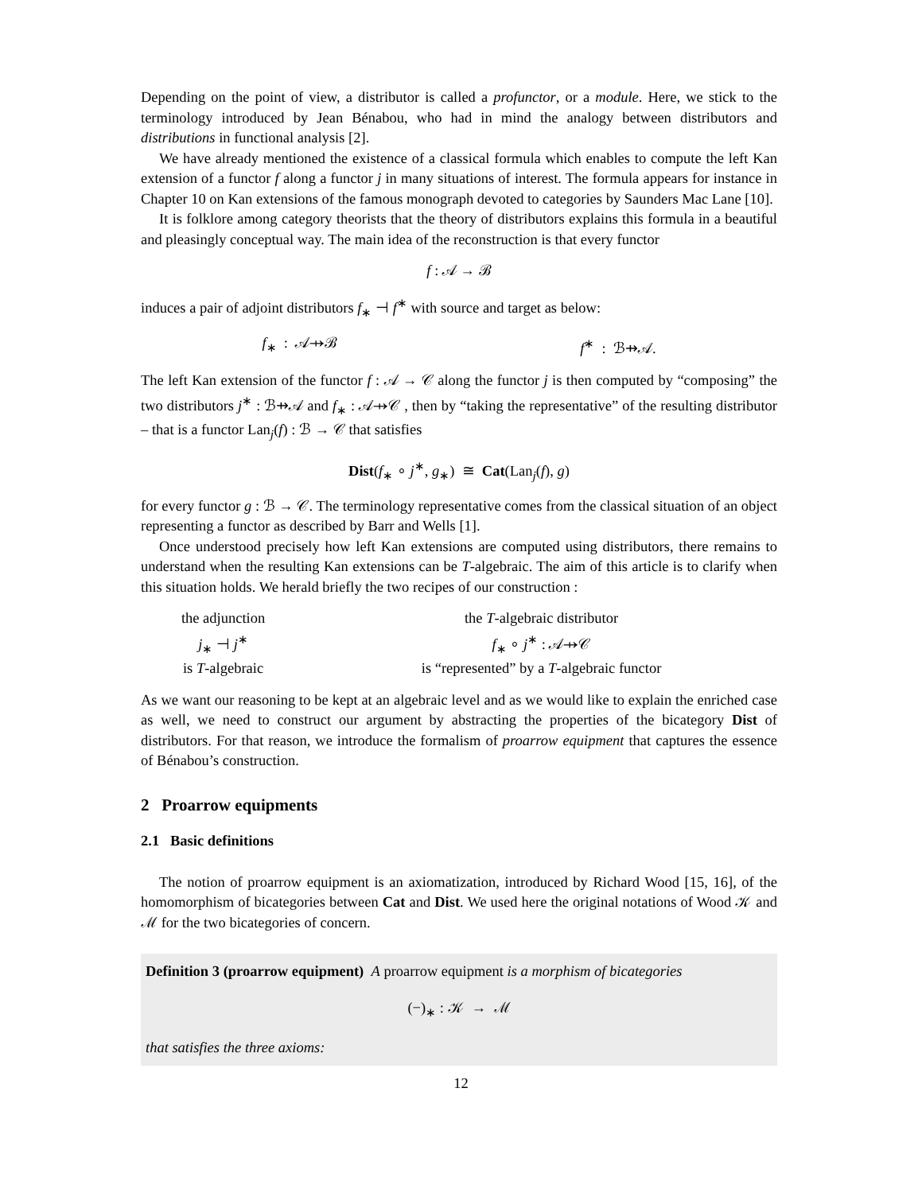Depending on the point of view, a distributor is called a profunctor, or a module. Here, we stick to the terminology introduced by Jean Bénabou, who had in mind the analogy between distributors and distributions in functional analysis [2].
We have already mentioned the existence of a classical formula which enables to compute the left Kan extension of a functor f along a functor j in many situations of interest. The formula appears for instance in Chapter 10 on Kan extensions of the famous monograph devoted to categories by Saunders Mac Lane [10].
It is folklore among category theorists that the theory of distributors explains this formula in a beautiful and pleasingly conceptual way. The main idea of the reconstruction is that every functor
f : 𝒜 → ℬ
induces a pair of adjoint distributors f<sub>∗</sub> ⊣ f<sup>∗</sup> with source and target as below:
f<sub>∗</sub> : 𝒜⇸ℬ f<sup>∗</sup> : ℬ⇸𝒜.
The left Kan extension of the functor f : 𝒜 → 𝒞 along the functor j is then computed by “composing” the two distributors j<sup>∗</sup> : ℬ⇸𝒜 and f<sub>∗</sub> : 𝒜⇸𝒞 , then by “taking the representative” of the resulting distributor – that is a functor Lan<sub>j</sub>(f) : ℬ → 𝒞 that satisfies
Dist(f<sub>∗</sub> ∘ j<sup>∗</sup>, g<sub>∗</sub>) ≅ Cat(Lan<sub>j</sub>(f), g)
for every functor g : ℬ → 𝒞. The terminology representative comes from the classical situation of an object representing a functor as described by Barr and Wells [1].
Once understood precisely how left Kan extensions are computed using distributors, there remains to understand when the resulting Kan extensions can be T-algebraic. The aim of this article is to clarify when this situation holds. We herald briefly the two recipes of our construction :
| the adjunction | the T -algebraic distributor |
| j<sub>∗</sub> ⊣ j<sup>∗</sup> | f<sub>∗</sub> ∘ j<sup>∗</sup> : 𝒜⇸𝒞 |
| is T -algebraic | is “represented” by a T -algebraic functor |
As we want our reasoning to be kept at an algebraic level and as we would like to explain the enriched case as well, we need to construct our argument by abstracting the properties of the bicategory Dist of distributors. For that reason, we introduce the formalism of proarrow equipment that captures the essence of Bénabou’s construction.
2 Proarrow equipments
2.1 Basic definitions
The notion of proarrow equipment is an axiomatization, introduced by Richard Wood [15, 16], of the homomorphism of bicategories between Cat and Dist. We used here the original notations of Wood 𝒦 and ℳ for the two bicategories of concern.
Definition 3 (proarrow equipment) A proarrow equipment is a morphism of bicategories
(−)<sub>∗</sub> : 𝒦 → ℳ
that satisfies the three axioms:
12